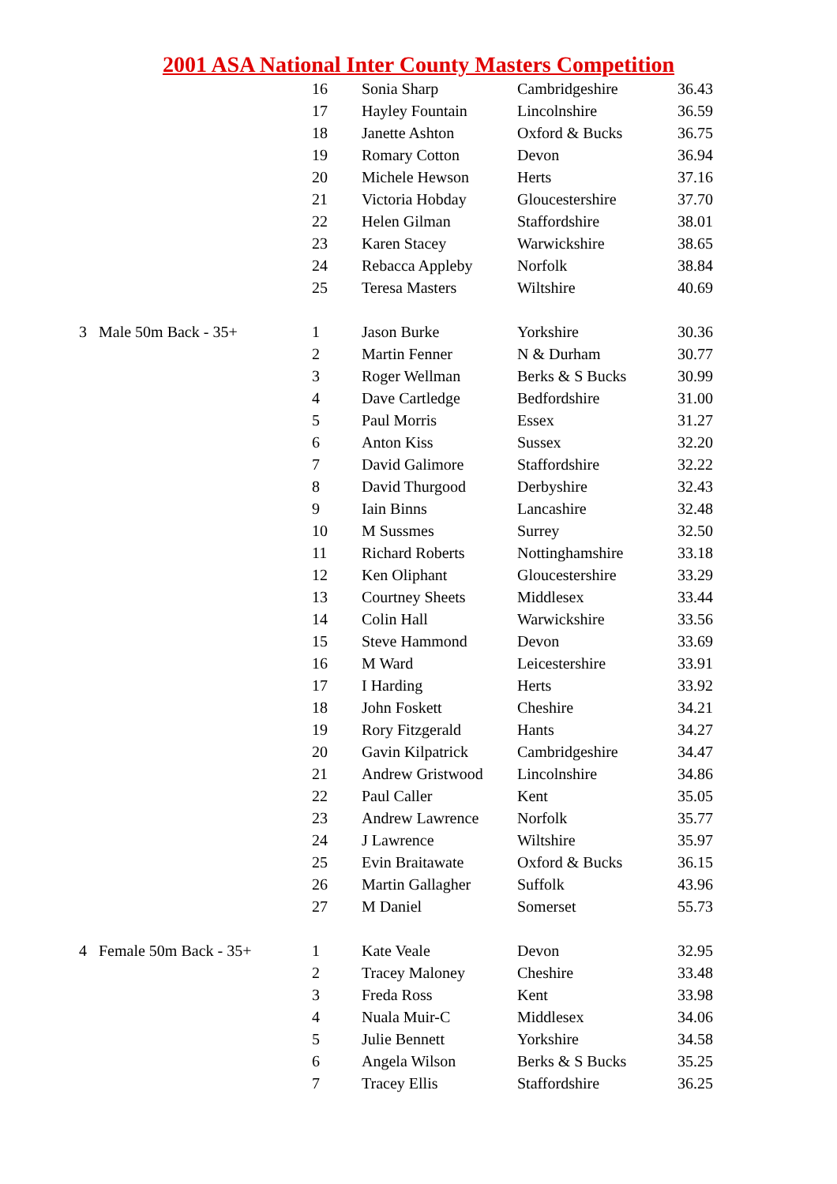2001 ASA National Inter County Masters Competition
| | | 16 | Sonia Sharp | Cambridgeshire | 36.43 |
| | | 17 | Hayley Fountain | Lincolnshire | 36.59 |
| | | 18 | Janette Ashton | Oxford & Bucks | 36.75 |
| | | 19 | Romary Cotton | Devon | 36.94 |
| | | 20 | Michele Hewson | Herts | 37.16 |
| | | 21 | Victoria Hobday | Gloucestershire | 37.70 |
| | | 22 | Helen Gilman | Staffordshire | 38.01 |
| | | 23 | Karen Stacey | Warwickshire | 38.65 |
| | | 24 | Rebacca Appleby | Norfolk | 38.84 |
| | | 25 | Teresa Masters | Wiltshire | 40.69 |
| 3 | Male 50m Back - 35+ | 1 | Jason Burke | Yorkshire | 30.36 |
| | | 2 | Martin Fenner | N & Durham | 30.77 |
| | | 3 | Roger Wellman | Berks & S Bucks | 30.99 |
| | | 4 | Dave Cartledge | Bedfordshire | 31.00 |
| | | 5 | Paul Morris | Essex | 31.27 |
| | | 6 | Anton Kiss | Sussex | 32.20 |
| | | 7 | David Galimore | Staffordshire | 32.22 |
| | | 8 | David Thurgood | Derbyshire | 32.43 |
| | | 9 | Iain Binns | Lancashire | 32.48 |
| | | 10 | M Sussmes | Surrey | 32.50 |
| | | 11 | Richard Roberts | Nottinghamshire | 33.18 |
| | | 12 | Ken Oliphant | Gloucestershire | 33.29 |
| | | 13 | Courtney Sheets | Middlesex | 33.44 |
| | | 14 | Colin Hall | Warwickshire | 33.56 |
| | | 15 | Steve Hammond | Devon | 33.69 |
| | | 16 | M Ward | Leicestershire | 33.91 |
| | | 17 | I Harding | Herts | 33.92 |
| | | 18 | John Foskett | Cheshire | 34.21 |
| | | 19 | Rory Fitzgerald | Hants | 34.27 |
| | | 20 | Gavin Kilpatrick | Cambridgeshire | 34.47 |
| | | 21 | Andrew Gristwood | Lincolnshire | 34.86 |
| | | 22 | Paul Caller | Kent | 35.05 |
| | | 23 | Andrew Lawrence | Norfolk | 35.77 |
| | | 24 | J Lawrence | Wiltshire | 35.97 |
| | | 25 | Evin Braitawate | Oxford & Bucks | 36.15 |
| | | 26 | Martin Gallagher | Suffolk | 43.96 |
| | | 27 | M Daniel | Somerset | 55.73 |
| 4 | Female 50m Back - 35+ | 1 | Kate Veale | Devon | 32.95 |
| | | 2 | Tracey Maloney | Cheshire | 33.48 |
| | | 3 | Freda Ross | Kent | 33.98 |
| | | 4 | Nuala Muir-C | Middlesex | 34.06 |
| | | 5 | Julie Bennett | Yorkshire | 34.58 |
| | | 6 | Angela Wilson | Berks & S Bucks | 35.25 |
| | | 7 | Tracey Ellis | Staffordshire | 36.25 |